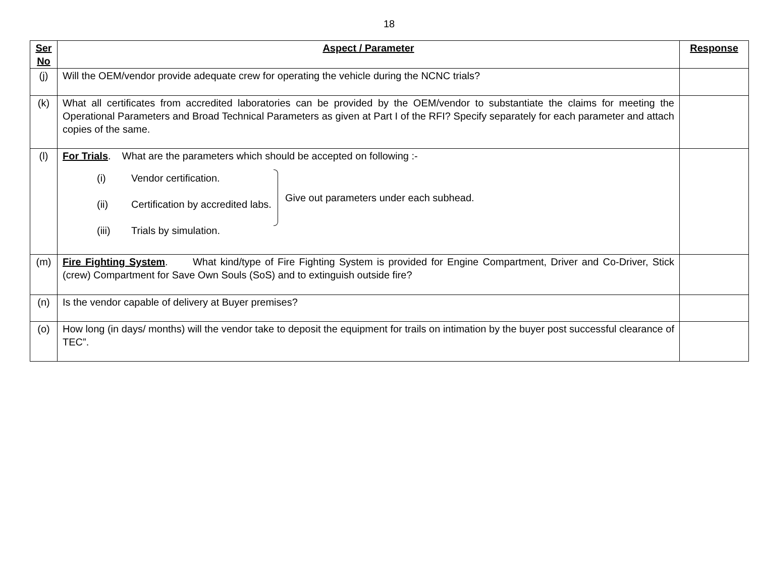18
| Ser No | Aspect / Parameter | Response |
| --- | --- | --- |
| (j) | Will the OEM/vendor provide adequate crew for operating the vehicle during the NCNC trials? | |
| (k) | What all certificates from accredited laboratories can be provided by the OEM/vendor to substantiate the claims for meeting the Operational Parameters and Broad Technical Parameters as given at Part I of the RFI? Specify separately for each parameter and attach copies of the same. | |
| (l) | For Trials . What are the parameters which should be accepted on following :- (i) Vendor certification. (ii) Certification by accredited labs. (iii) Trials by simulation. Give out parameters under each subhead. | |
| (m) | Fire Fighting System . What kind/type of Fire Fighting System is provided for Engine Compartment, Driver and Co-Driver, Stick (crew) Compartment for Save Own Souls (SoS) and to extinguish outside fire? | |
| (n) | Is the vendor capable of delivery at Buyer premises? | |
| (o) | How long (in days/ months) will the vendor take to deposit the equipment for trails on intimation by the buyer post successful clearance of TEC”. | |